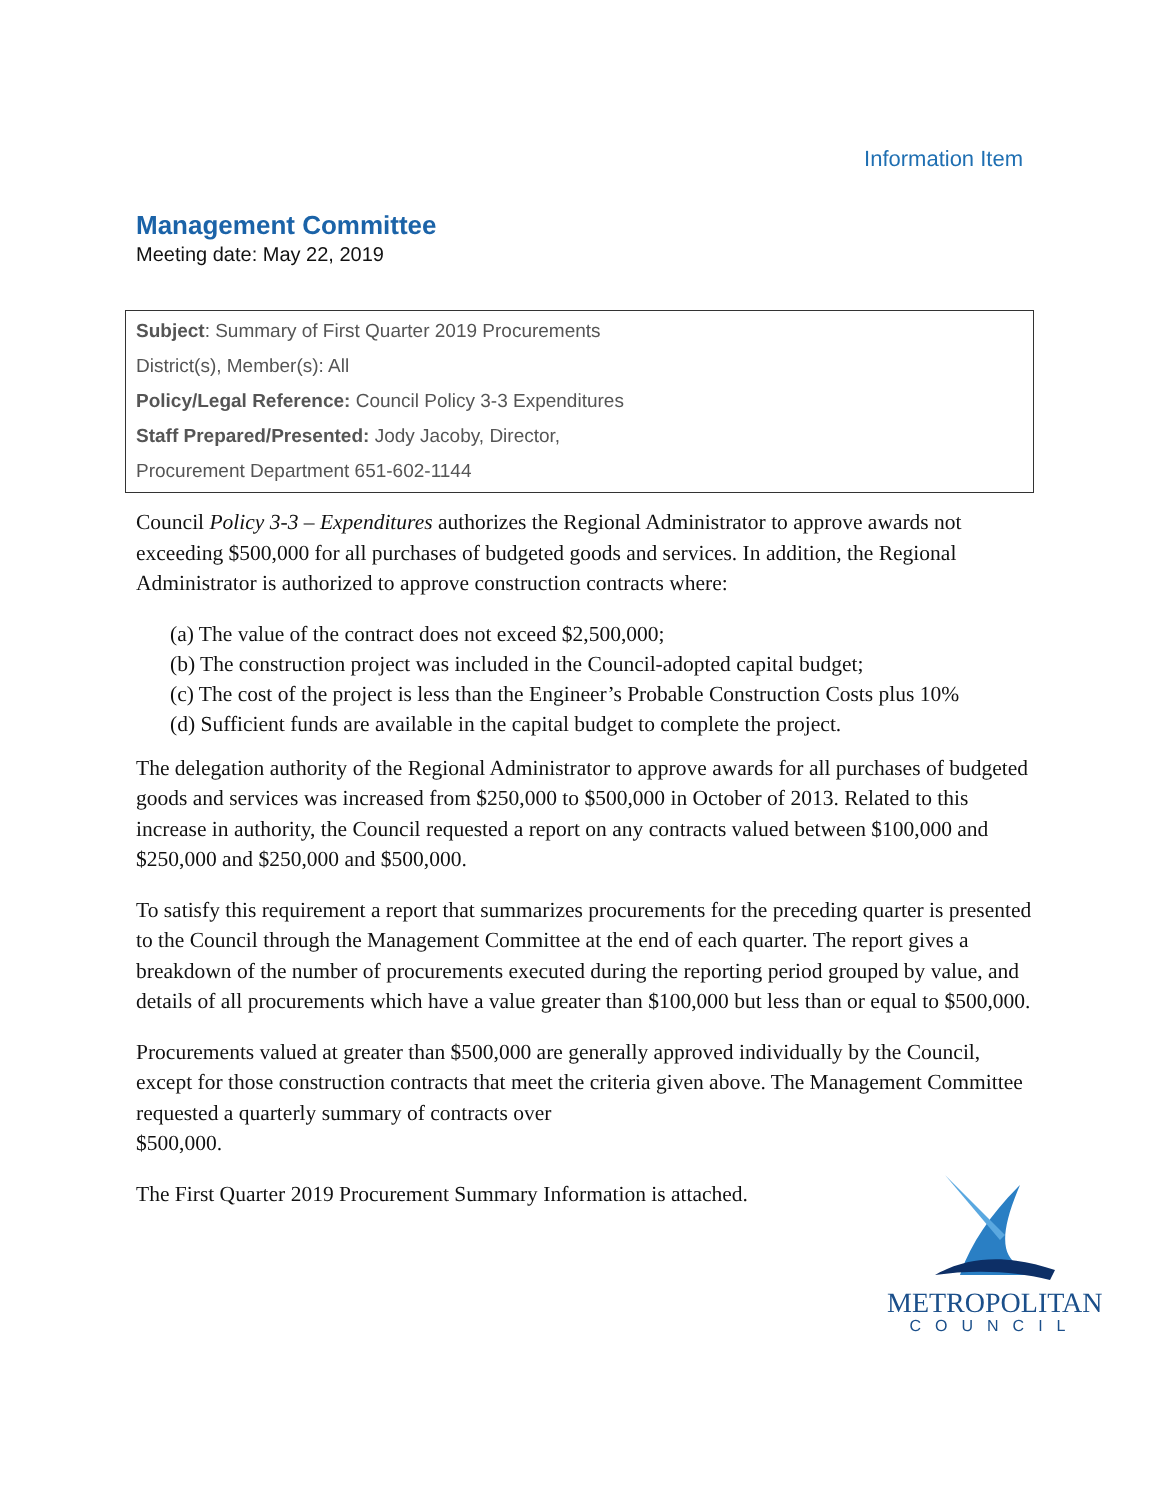Information Item
Management Committee
Meeting date: May 22, 2019
Subject: Summary of First Quarter 2019 Procurements
District(s), Member(s): All
Policy/Legal Reference: Council Policy 3-3 Expenditures
Staff Prepared/Presented: Jody Jacoby, Director,
Procurement Department 651-602-1144
Council Policy 3-3 – Expenditures authorizes the Regional Administrator to approve awards not exceeding $500,000 for all purchases of budgeted goods and services. In addition, the Regional Administrator is authorized to approve construction contracts where:
(a) The value of the contract does not exceed $2,500,000;
(b) The construction project was included in the Council-adopted capital budget;
(c) The cost of the project is less than the Engineer’s Probable Construction Costs plus 10%
(d) Sufficient funds are available in the capital budget to complete the project.
The delegation authority of the Regional Administrator to approve awards for all purchases of budgeted goods and services was increased from $250,000 to $500,000 in October of 2013. Related to this increase in authority, the Council requested a report on any contracts valued between $100,000 and $250,000 and $250,000 and $500,000.
To satisfy this requirement a report that summarizes procurements for the preceding quarter is presented to the Council through the Management Committee at the end of each quarter. The report gives a breakdown of the number of procurements executed during the reporting period grouped by value, and details of all procurements which have a value greater than $100,000 but less than or equal to $500,000.
Procurements valued at greater than $500,000 are generally approved individually by the Council, except for those construction contracts that meet the criteria given above. The Management Committee requested a quarterly summary of contracts over
$500,000.
The First Quarter 2019 Procurement Summary Information is attached.
METROPOLITAN
COUNCIL